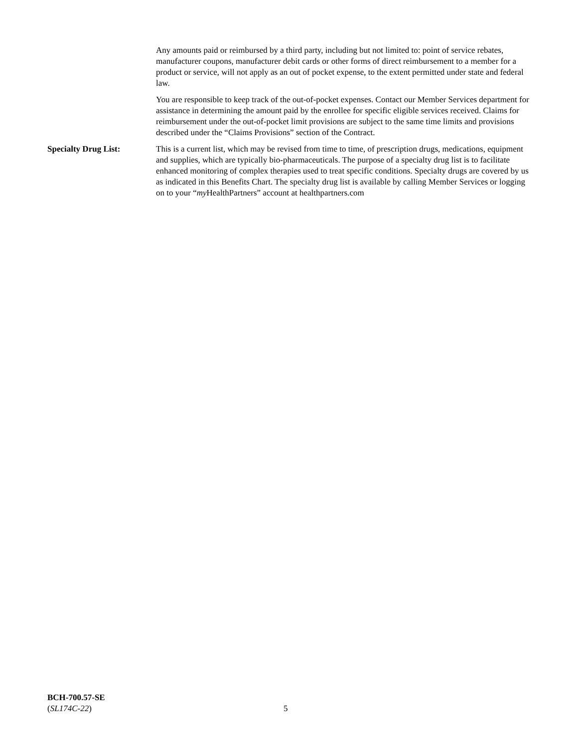Any amounts paid or reimbursed by a third party, including but not limited to: point of service rebates, manufacturer coupons, manufacturer debit cards or other forms of direct reimbursement to a member for a product or service, will not apply as an out of pocket expense, to the extent permitted under state and federal law.
You are responsible to keep track of the out-of-pocket expenses. Contact our Member Services department for assistance in determining the amount paid by the enrollee for specific eligible services received. Claims for reimbursement under the out-of-pocket limit provisions are subject to the same time limits and provisions described under the “Claims Provisions” section of the Contract.
Specialty Drug List: This is a current list, which may be revised from time to time, of prescription drugs, medications, equipment and supplies, which are typically bio-pharmaceuticals. The purpose of a specialty drug list is to facilitate enhanced monitoring of complex therapies used to treat specific conditions. Specialty drugs are covered by us as indicated in this Benefits Chart. The specialty drug list is available by calling Member Services or logging on to your “my HealthPartners” account at healthpartners.com
BCH-700.57-SE
(SL174C-22)
5